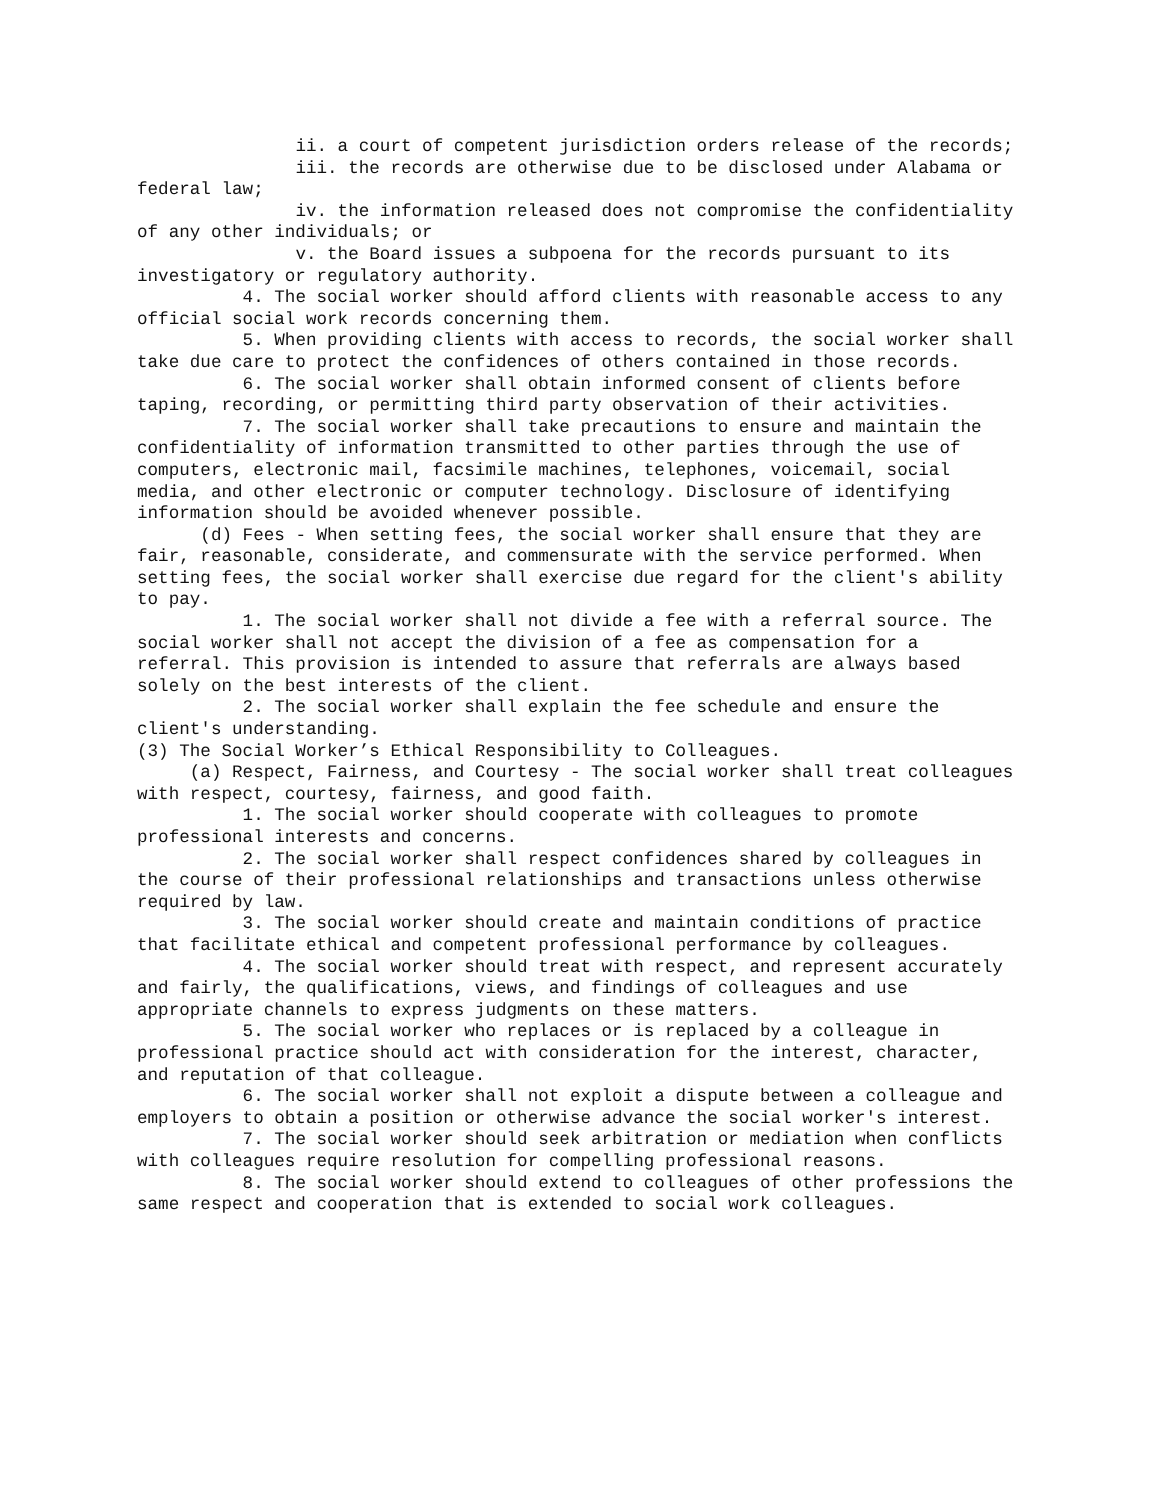ii. a court of competent jurisdiction orders release of the records;
iii. the records are otherwise due to be disclosed under Alabama or federal law;
iv. the information released does not compromise the confidentiality of any other individuals; or
v. the Board issues a subpoena for the records pursuant to its investigatory or regulatory authority.
4. The social worker should afford clients with reasonable access to any official social work records concerning them.
5. When providing clients with access to records, the social worker shall take due care to protect the confidences of others contained in those records.
6. The social worker shall obtain informed consent of clients before taping, recording, or permitting third party observation of their activities.
7. The social worker shall take precautions to ensure and maintain the confidentiality of information transmitted to other parties through the use of computers, electronic mail, facsimile machines, telephones, voicemail, social media, and other electronic or computer technology. Disclosure of identifying information should be avoided whenever possible.
(d) Fees - When setting fees, the social worker shall ensure that they are fair, reasonable, considerate, and commensurate with the service performed. When setting fees, the social worker shall exercise due regard for the client's ability to pay.
1. The social worker shall not divide a fee with a referral source. The social worker shall not accept the division of a fee as compensation for a referral. This provision is intended to assure that referrals are always based solely on the best interests of the client.
2. The social worker shall explain the fee schedule and ensure the client's understanding.
(3) The Social Worker’s Ethical Responsibility to Colleagues.
(a) Respect, Fairness, and Courtesy - The social worker shall treat colleagues with respect, courtesy, fairness, and good faith.
1. The social worker should cooperate with colleagues to promote professional interests and concerns.
2. The social worker shall respect confidences shared by colleagues in the course of their professional relationships and transactions unless otherwise required by law.
3. The social worker should create and maintain conditions of practice that facilitate ethical and competent professional performance by colleagues.
4. The social worker should treat with respect, and represent accurately and fairly, the qualifications, views, and findings of colleagues and use appropriate channels to express judgments on these matters.
5. The social worker who replaces or is replaced by a colleague in professional practice should act with consideration for the interest, character, and reputation of that colleague.
6. The social worker shall not exploit a dispute between a colleague and employers to obtain a position or otherwise advance the social worker's interest.
7. The social worker should seek arbitration or mediation when conflicts with colleagues require resolution for compelling professional reasons.
8. The social worker should extend to colleagues of other professions the same respect and cooperation that is extended to social work colleagues.